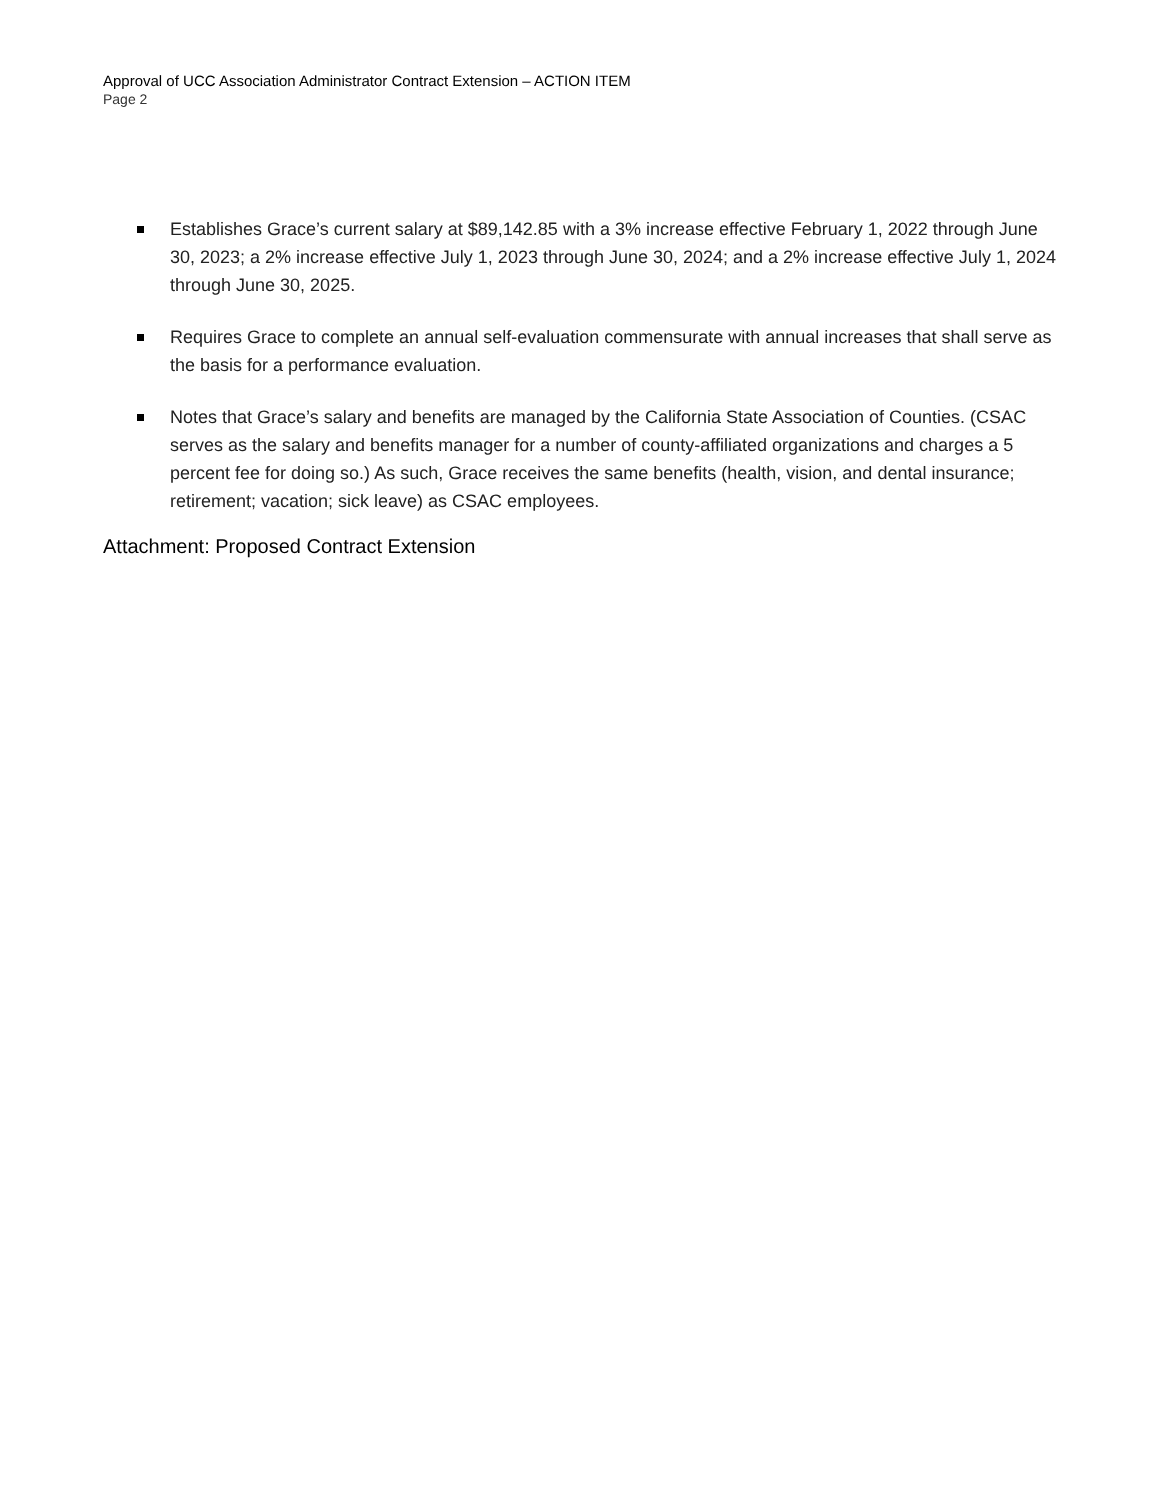Approval of UCC Association Administrator Contract Extension – ACTION ITEM
Page 2
Establishes Grace’s current salary at $89,142.85 with a 3% increase effective February 1, 2022 through June 30, 2023; a 2% increase effective July 1, 2023 through June 30, 2024; and a 2% increase effective July 1, 2024 through June 30, 2025.
Requires Grace to complete an annual self-evaluation commensurate with annual increases that shall serve as the basis for a performance evaluation.
Notes that Grace’s salary and benefits are managed by the California State Association of Counties. (CSAC serves as the salary and benefits manager for a number of county-affiliated organizations and charges a 5 percent fee for doing so.) As such, Grace receives the same benefits (health, vision, and dental insurance; retirement; vacation; sick leave) as CSAC employees.
Attachment: Proposed Contract Extension